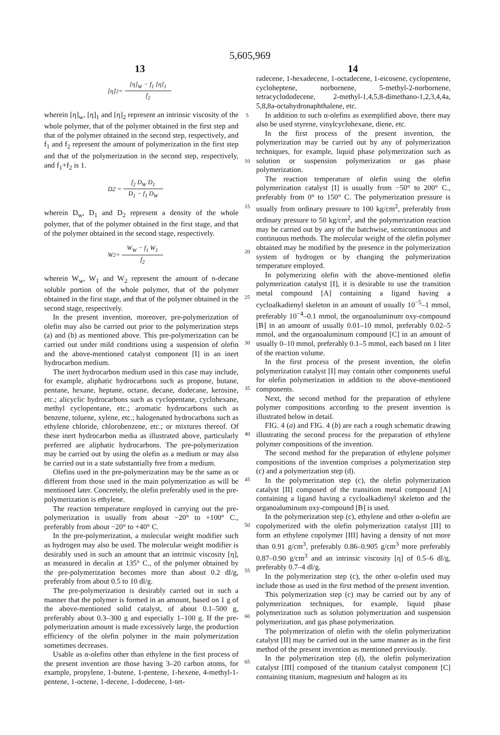5,605,969
13 14
[η]<sub>2</sub> = [η]<sub>W</sub> − f<sub>1</sub> [η]<sub>1</sub> f<sub>2</sub>
wherein [η]<sub>w</sub>, [η]<sub>1</sub> and [η]<sub>2</sub> represent an intrinsic viscosity of the whole polymer, that of the polymer obtained in the first step and that of the polymer obtained in the second step, respectively, and f<sub>1</sub> and f<sub>2</sub> represent the amount of polymerization in the first step and that of the polymerization in the second step, respectively, and f<sub>1</sub>+f<sub>2</sub> is 1.
D2 = f<sub>2</sub> D<sub>W</sub> D<sub>1</sub> D<sub>1</sub> − f<sub>1</sub> D<sub>W</sub>
wherein D<sub>w</sub>, D<sub>1</sub> and D<sub>2</sub> represent a density of the whole polymer, that of the polymer obtained in the first stage, and that of the polymer obtained in the second stage, respectively.
W<sub>2</sub> = W<sub>W</sub> − f<sub>1</sub> W<sub>1</sub> f<sub>2</sub>
wherein W<sub>w</sub>, W<sub>1</sub> and W<sub>2</sub> represent the amount of n-decane soluble portion of the whole polymer, that of the polymer obtained in the first stage, and that of the polymer obtained in the second stage, respectively.
In the present invention, moreover, pre-polymerization of olefin may also be carried out prior to the polymerization steps (a) and (b) as mentioned above. This pre-polymerization can be carried out under mild conditions using a suspension of olefin and the above-mentioned catalyst component [I] in an inert hydrocarbon medium.
The inert hydrocarbon medium used in this case may include, for example, aliphatic hydrocarbons such as propone, butane, pentane, hexane, heptane, octane, decane, dodecane, kerosine, etc.; alicyclic hydrocarbons such as cyclopentane, cyclohexane, methyl cyclopentane, etc.; aromatic hydrocarbons such as benzene, toluene, xylene, etc.; halogenated hydrocarbons such as ethylene chloride, chlorobenzene, etc.; or mixtures thereof. Of these inert hydrocarbon media as illustrated above, particularly preferred are aliphatic hydrocarbons. The pre-polymerization may be carried out by using the olefin as a medium or may also be carried out in a state substantially free from a medium.
Olefins used in the pre-polymerization may be the same as or different from those used in the main polymerization as will be mentioned later. Concretely, the olefin preferably used in the pre-polymerization is ethylene.
The reaction temperature employed in carrying out the pre-polymerization is usually from about −20° to +100° C., preferably from about −20° to +40° C.
In the pre-polymerization, a molecular weight modifier such as hydrogen may also be used. The molecular weight modifier is desirably used in such an amount that an intrinsic viscosity [η], as measured in decalin at 135° C., of the polymer obtained by the pre-polymerization becomes more than about 0.2 dl/g, preferably from about 0.5 to 10 dl/g.
The pre-polymerization is desirably carried out in such a manner that the polymer is formed in an amount, based on 1 g of the above-mentioned solid catalyst, of about 0.1–500 g, preferably about 0.3–300 g and especially 1–100 g. If the pre-polymerization amount is made excessively large, the production efficiency of the olefin polymer in the main polymerization sometimes decreases.
Usable as α-olefins other than ethylene in the first process of the present invention are those having 3–20 carbon atoms, for example, propylene, 1-butene, 1-pentene, 1-hexene, 4-methyl-1-pentene, 1-octene, 1-decene, 1-dodecene, 1-tet-
5
10
15
20
25
30
35
40
45
50
55
60
65
radecene, 1-hexadecene, 1-octadecene, 1-eicosene, cyclopentene, cycloheptene, norbornene, 5-methyl-2-norbornene, tetracyclododecene, 2-methyl-1,4,5,8-dimethano-1,2,3,4,4a, 5,8,8a-octahydronaphthalene, etc.
In addition to such α-olefins as exemplified above, there may also be used styrene, vinylcyclohexane, diene, etc.
In the first process of the present invention, the polymerization may be carried out by any of polymerization techniques, for example, liquid phase polymerization such as solution or suspension polymerization or gas phase polymerization.
The reaction temperature of olefin using the olefin polymerization catalyst [I] is usually from −50° to 200° C., preferably from 0° to 150° C. The polymerization pressure is usually from ordinary pressure to 100 kg/cm<sup>2</sup>, preferably from ordinary pressure to 50 kg/cm<sup>2</sup>, and the polymerization reaction may be carried out by any of the batchwise, semicontinuous and continuous methods. The molecular weight of the olefin polymer obtained may be modified by the presence in the polymerization system of hydrogen or by changing the polymerization temperature employed.
In polymerizing olefin with the above-mentioned olefin polymerization catalyst [I], it is desirable to use the transition metal compound [A] containing a ligand having a cycloalkadienyl skeleton in an amount of usually 10<sup>−5</sup>–1 mmol, preferably 10<sup>−4</sup>–0.1 mmol, the organoaluminum oxy-compound [B] in an amount of usually 0.01–10 mmol, preferably 0.02–5 mmol, and the organoaluminum compound [C] in an amount of usually 0–10 mmol, preferably 0.1–5 mmol, each based on 1 liter of the reaction volume.
In the first process of the present invention, the olefin polymerization catalyst [I] may contain other components useful for olefin polymerization in addition to the above-mentioned components.
Next, the second method for the preparation of ethylene polymer compositions according to the present invention is illustrated below in detail.
FIG. 4 (a) and FIG. 4 (b) are each a rough schematic drawing illustrating the second process for the preparation of ethylene polymer compositions of the invention.
The second method for the preparation of ethylene polymer compositions of the invention comprises a polymerization step (c) and a polymerization step (d).
In the polymerization step (c), the olefin polymerization catalyst [II] composed of the transition metal compound [A] containing a ligand having a cycloalkadienyl skeleton and the organoaluminum oxy-compound [B] is used.
In the polymerization step (c), ethylene and other α-olefin are copolymerized with the olefin polymerization catalyst [II] to form an ethylene copolymer [III] having a density of not more than 0.91 g/cm<sup>3</sup>, preferably 0.86–0.905 g/cm<sup>3</sup> more preferably 0.87–0.90 g/cm<sup>3</sup> and an intrinsic viscosity [η] of 0.5–6 dl/g, preferably 0.7–4 dl/g.
In the polymerization step (c), the other α-olefin used may include those as used in the first method of the present invention.
This polymerization step (c) may be carried out by any of polymerization techniques, for example, liquid phase polymerization such as solution polymerization and suspension polymerization, and gas phase polymerization.
The polymerization of olefin with the olefin polymerization catalyst [II] may be carried out in the same manner as in the first method of the present invention as mentioned previously.
In the polymerization step (d), the olefin polymerization catalyst [III] composed of the titanium catalyst component [C] containing titanium, magnesium and halogen as its